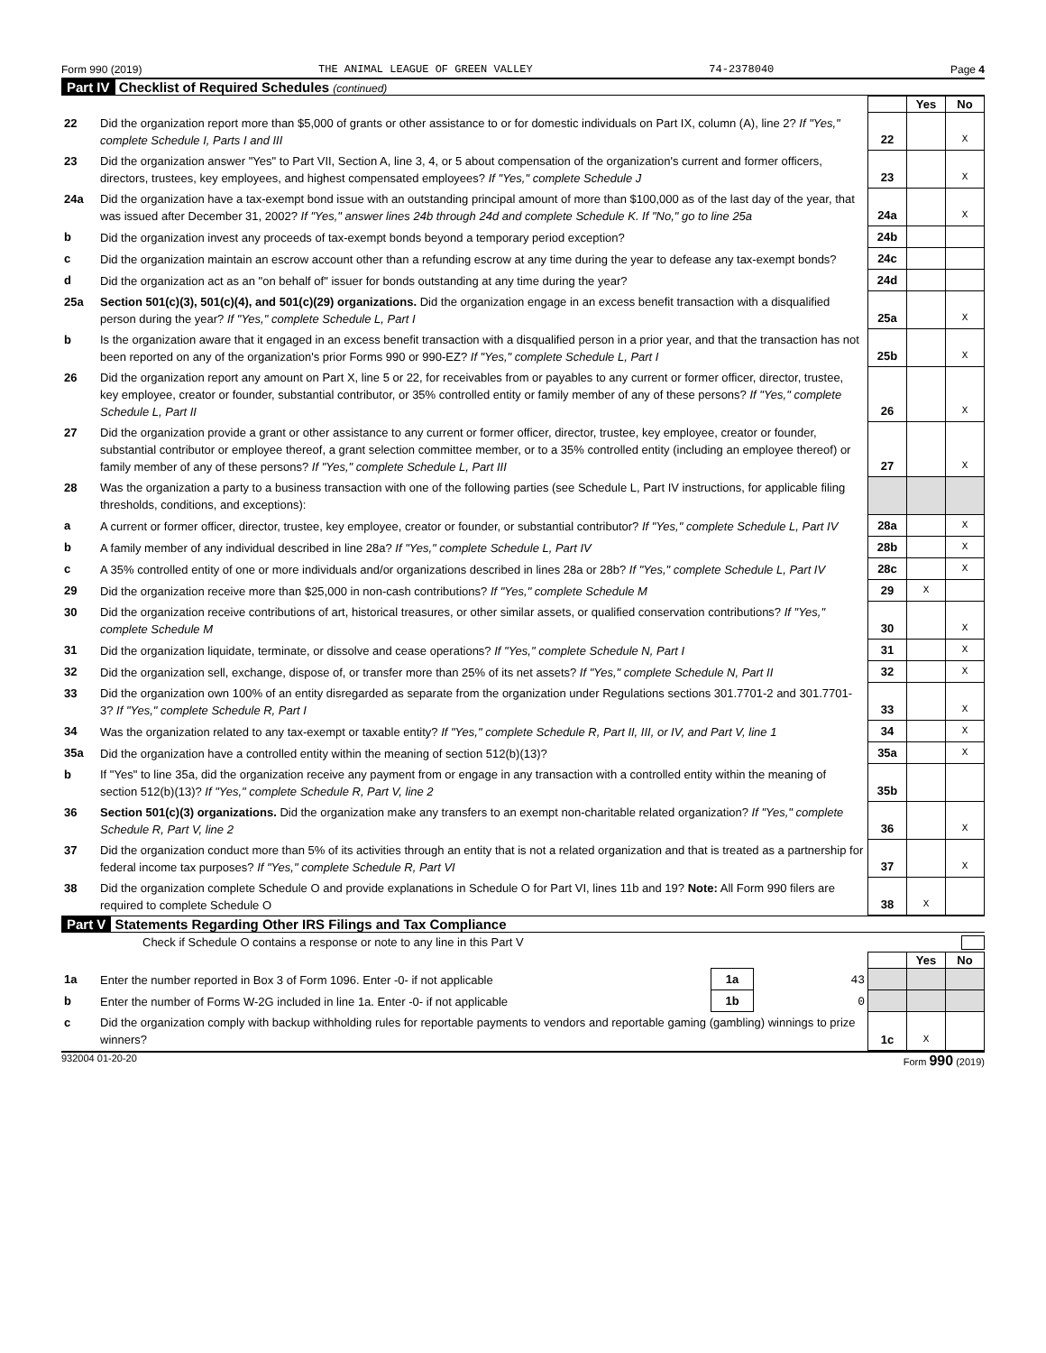Form 990 (2019) THE ANIMAL LEAGUE OF GREEN VALLEY 74-2378040 Page 4
Part IV Checklist of Required Schedules (continued)
| | | | Yes | No |
| 22 | Did the organization report more than $5,000 of grants or other assistance to or for domestic individuals on Part IX, column (A), line 2? If "Yes," complete Schedule I, Parts I and III | 22 | | X |
| 23 | Did the organization answer "Yes" to Part VII, Section A, line 3, 4, or 5 about compensation of the organization's current and former officers, directors, trustees, key employees, and highest compensated employees? If "Yes," complete Schedule J | 23 | | X |
| 24a | Did the organization have a tax-exempt bond issue with an outstanding principal amount of more than $100,000 as of the last day of the year, that was issued after December 31, 2002? If "Yes," answer lines 24b through 24d and complete Schedule K. If "No," go to line 25a | 24a | | X |
| b | Did the organization invest any proceeds of tax-exempt bonds beyond a temporary period exception? | 24b | | |
| c | Did the organization maintain an escrow account other than a refunding escrow at any time during the year to defease any tax-exempt bonds? | 24c | | |
| d | Did the organization act as an "on behalf of" issuer for bonds outstanding at any time during the year? | 24d | | |
| 25a | Section 501(c)(3), 501(c)(4), and 501(c)(29) organizations. Did the organization engage in an excess benefit transaction with a disqualified person during the year? If "Yes," complete Schedule L, Part I | 25a | | X |
| b | Is the organization aware that it engaged in an excess benefit transaction with a disqualified person in a prior year, and that the transaction has not been reported on any of the organization's prior Forms 990 or 990-EZ? If "Yes," complete Schedule L, Part I | 25b | | X |
| 26 | Did the organization report any amount on Part X, line 5 or 22, for receivables from or payables to any current or former officer, director, trustee, key employee, creator or founder, substantial contributor, or 35% controlled entity or family member of any of these persons? If "Yes," complete Schedule L, Part II | 26 | | X |
| 27 | Did the organization provide a grant or other assistance to any current or former officer, director, trustee, key employee, creator or founder, substantial contributor or employee thereof, a grant selection committee member, or to a 35% controlled entity (including an employee thereof) or family member of any of these persons? If "Yes," complete Schedule L, Part III | 27 | | X |
| 28 | Was the organization a party to a business transaction with one of the following parties (see Schedule L, Part IV instructions, for applicable filing thresholds, conditions, and exceptions): | | | |
| a | A current or former officer, director, trustee, key employee, creator or founder, or substantial contributor? If "Yes," complete Schedule L, Part IV | 28a | | X |
| b | A family member of any individual described in line 28a? If "Yes," complete Schedule L, Part IV | 28b | | X |
| c | A 35% controlled entity of one or more individuals and/or organizations described in lines 28a or 28b? If "Yes," complete Schedule L, Part IV | 28c | | X |
| 29 | Did the organization receive more than $25,000 in non-cash contributions? If "Yes," complete Schedule M | 29 | X | |
| 30 | Did the organization receive contributions of art, historical treasures, or other similar assets, or qualified conservation contributions? If "Yes," complete Schedule M | 30 | | X |
| 31 | Did the organization liquidate, terminate, or dissolve and cease operations? If "Yes," complete Schedule N, Part I | 31 | | X |
| 32 | Did the organization sell, exchange, dispose of, or transfer more than 25% of its net assets? If "Yes," complete Schedule N, Part II | 32 | | X |
| 33 | Did the organization own 100% of an entity disregarded as separate from the organization under Regulations sections 301.7701-2 and 301.7701-3? If "Yes," complete Schedule R, Part I | 33 | | X |
| 34 | Was the organization related to any tax-exempt or taxable entity? If "Yes," complete Schedule R, Part II, III, or IV, and Part V, line 1 | 34 | | X |
| 35a | Did the organization have a controlled entity within the meaning of section 512(b)(13)? | 35a | | X |
| b | If "Yes" to line 35a, did the organization receive any payment from or engage in any transaction with a controlled entity within the meaning of section 512(b)(13)? If "Yes," complete Schedule R, Part V, line 2 | 35b | | |
| 36 | Section 501(c)(3) organizations. Did the organization make any transfers to an exempt non-charitable related organization? If "Yes," complete Schedule R, Part V, line 2 | 36 | | X |
| 37 | Did the organization conduct more than 5% of its activities through an entity that is not a related organization and that is treated as a partnership for federal income tax purposes? If "Yes," complete Schedule R, Part VI | 37 | | X |
| 38 | Did the organization complete Schedule O and provide explanations in Schedule O for Part VI, lines 11b and 19? Note: All Form 990 filers are required to complete Schedule O | 38 | X | |
Part V Statements Regarding Other IRS Filings and Tax Compliance
Check if Schedule O contains a response or note to any line in this Part V
| | | | | | Yes | No |
| 1a | Enter the number reported in Box 3 of Form 1096. Enter -0- if not applicable | 1a | 43 | | | |
| b | Enter the number of Forms W-2G included in line 1a. Enter -0- if not applicable | 1b | 0 | | | |
| c | Did the organization comply with backup withholding rules for reportable payments to vendors and reportable gaming (gambling) winnings to prize winners? | | | 1c | X | |
932004 01-20-20 Form 990 (2019)